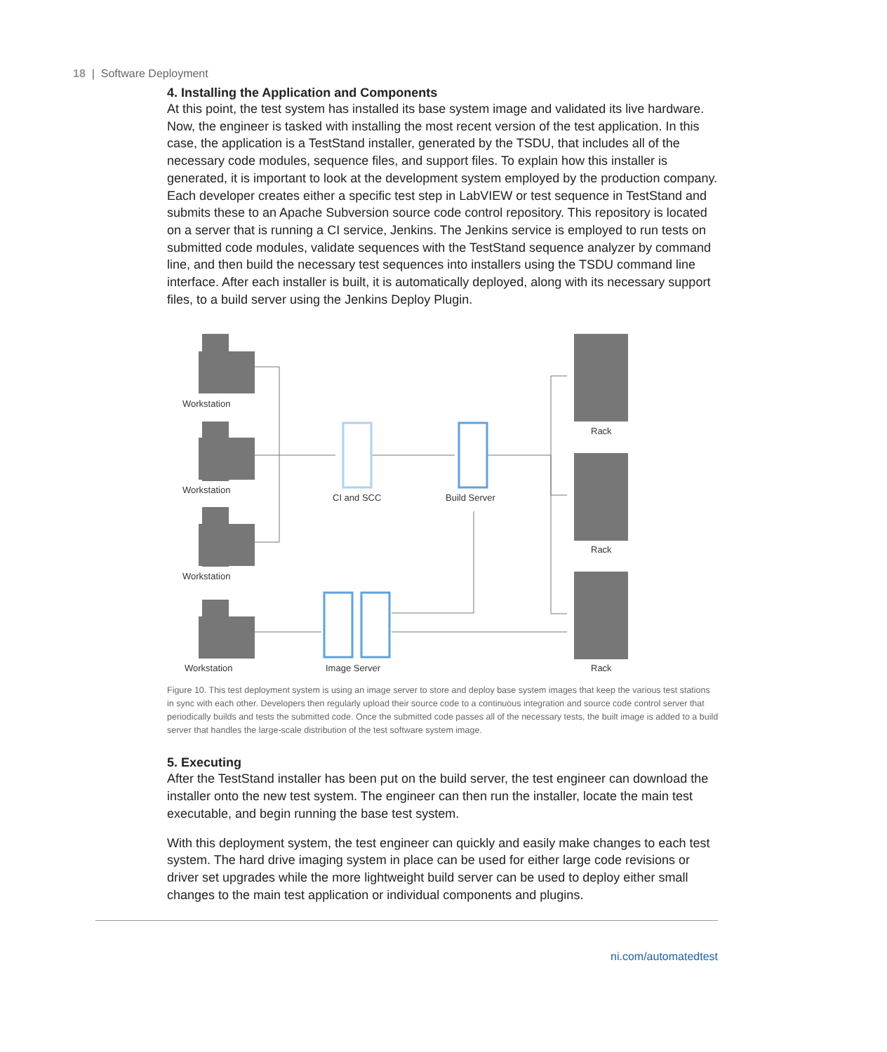18 | Software Deployment
4. Installing the Application and Components
At this point, the test system has installed its base system image and validated its live hardware. Now, the engineer is tasked with installing the most recent version of the test application. In this case, the application is a TestStand installer, generated by the TSDU, that includes all of the necessary code modules, sequence files, and support files. To explain how this installer is generated, it is important to look at the development system employed by the production company. Each developer creates either a specific test step in LabVIEW or test sequence in TestStand and submits these to an Apache Subversion source code control repository. This repository is located on a server that is running a CI service, Jenkins. The Jenkins service is employed to run tests on submitted code modules, validate sequences with the TestStand sequence analyzer by command line, and then build the necessary test sequences into installers using the TSDU command line interface. After each installer is built, it is automatically deployed, along with its necessary support files, to a build server using the Jenkins Deploy Plugin.
Workstation
Workstation
Workstation
Workstation
CI and SCC
Build Server
Image Server
Rack
Rack
Rack
Figure 10. This test deployment system is using an image server to store and deploy base system images that keep the various test stations in sync with each other. Developers then regularly upload their source code to a continuous integration and source code control server that periodically builds and tests the submitted code. Once the submitted code passes all of the necessary tests, the built image is added to a build server that handles the large-scale distribution of the test software system image.
5. Executing
After the TestStand installer has been put on the build server, the test engineer can download the installer onto the new test system. The engineer can then run the installer, locate the main test executable, and begin running the base test system.
With this deployment system, the test engineer can quickly and easily make changes to each test system. The hard drive imaging system in place can be used for either large code revisions or driver set upgrades while the more lightweight build server can be used to deploy either small changes to the main test application or individual components and plugins.
ni.com/automatedtest